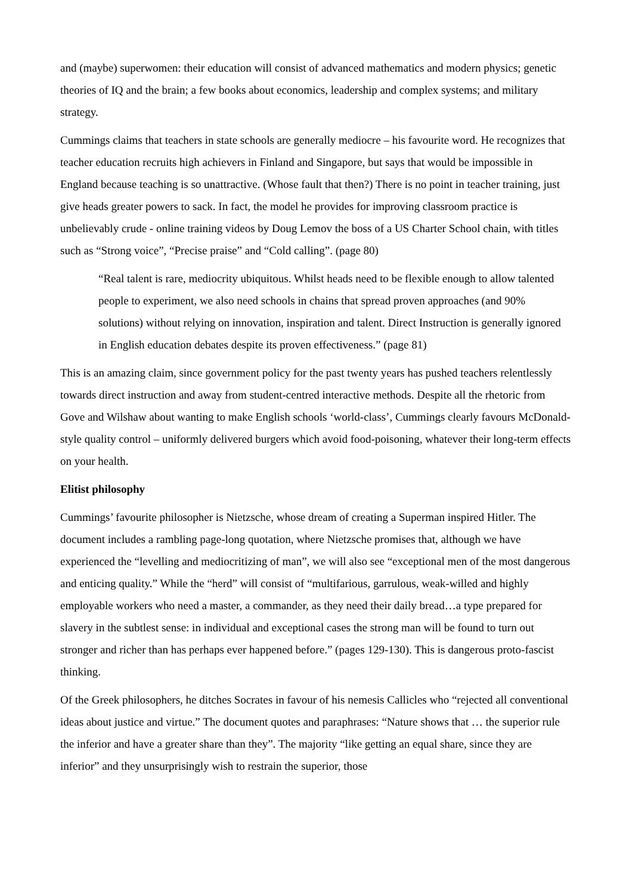and (maybe) superwomen: their education will consist of advanced mathematics and modern physics; genetic theories of IQ and the brain; a few books about economics, leadership and complex systems; and military strategy.
Cummings claims that teachers in state schools are generally mediocre – his favourite word. He recognizes that teacher education recruits high achievers in Finland and Singapore, but says that would be impossible in England because teaching is so unattractive. (Whose fault that then?) There is no point in teacher training, just give heads greater powers to sack. In fact, the model he provides for improving classroom practice is unbelievably crude - online training videos by Doug Lemov the boss of a US Charter School chain, with titles such as “Strong voice”, “Precise praise” and “Cold calling”. (page 80)
“Real talent is rare, mediocrity ubiquitous. Whilst heads need to be flexible enough to allow talented people to experiment, we also need schools in chains that spread proven approaches (and 90% solutions) without relying on innovation, inspiration and talent. Direct Instruction is generally ignored in English education debates despite its proven effectiveness.” (page 81)
This is an amazing claim, since government policy for the past twenty years has pushed teachers relentlessly towards direct instruction and away from student-centred interactive methods. Despite all the rhetoric from Gove and Wilshaw about wanting to make English schools ‘world-class’, Cummings clearly favours McDonald-style quality control – uniformly delivered burgers which avoid food-poisoning, whatever their long-term effects on your health.
Elitist philosophy
Cummings’ favourite philosopher is Nietzsche, whose dream of creating a Superman inspired Hitler. The document includes a rambling page-long quotation, where Nietzsche promises that, although we have experienced the “levelling and mediocritizing of man”, we will also see “exceptional men of the most dangerous and enticing quality.” While the “herd” will consist of “multifarious, garrulous, weak-willed and highly employable workers who need a master, a commander, as they need their daily bread…a type prepared for slavery in the subtlest sense: in individual and exceptional cases the strong man will be found to turn out stronger and richer than has perhaps ever happened before.” (pages 129-130). This is dangerous proto-fascist thinking.
Of the Greek philosophers, he ditches Socrates in favour of his nemesis Callicles who “rejected all conventional ideas about justice and virtue.” The document quotes and paraphrases: “Nature shows that … the superior rule the inferior and have a greater share than they”. The majority “like getting an equal share, since they are inferior” and they unsurprisingly wish to restrain the superior, those